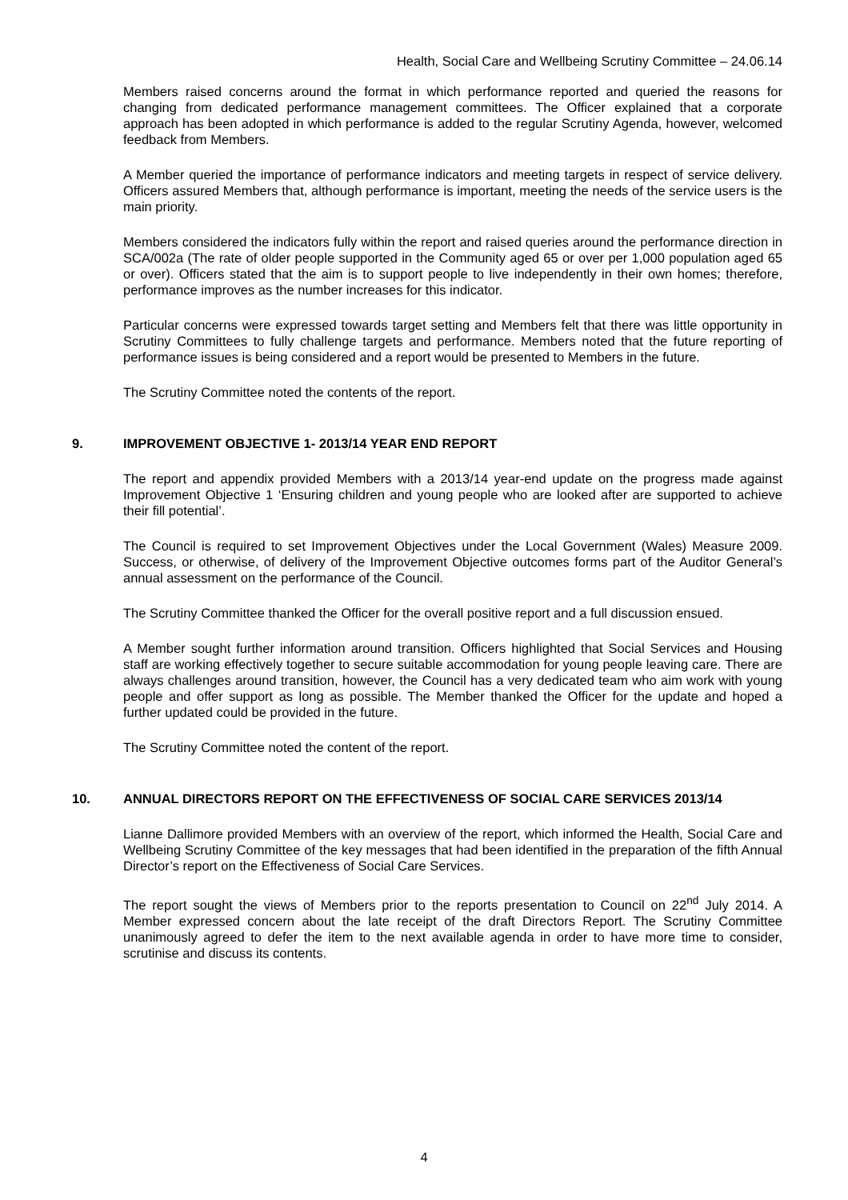Health, Social Care and Wellbeing Scrutiny Committee – 24.06.14
Members raised concerns around the format in which performance reported and queried the reasons for changing from dedicated performance management committees. The Officer explained that a corporate approach has been adopted in which performance is added to the regular Scrutiny Agenda, however, welcomed feedback from Members.
A Member queried the importance of performance indicators and meeting targets in respect of service delivery. Officers assured Members that, although performance is important, meeting the needs of the service users is the main priority.
Members considered the indicators fully within the report and raised queries around the performance direction in SCA/002a (The rate of older people supported in the Community aged 65 or over per 1,000 population aged 65 or over). Officers stated that the aim is to support people to live independently in their own homes; therefore, performance improves as the number increases for this indicator.
Particular concerns were expressed towards target setting and Members felt that there was little opportunity in Scrutiny Committees to fully challenge targets and performance. Members noted that the future reporting of performance issues is being considered and a report would be presented to Members in the future.
The Scrutiny Committee noted the contents of the report.
9. IMPROVEMENT OBJECTIVE 1- 2013/14 YEAR END REPORT
The report and appendix provided Members with a 2013/14 year-end update on the progress made against Improvement Objective 1 ‘Ensuring children and young people who are looked after are supported to achieve their fill potential’.
The Council is required to set Improvement Objectives under the Local Government (Wales) Measure 2009. Success, or otherwise, of delivery of the Improvement Objective outcomes forms part of the Auditor General’s annual assessment on the performance of the Council.
The Scrutiny Committee thanked the Officer for the overall positive report and a full discussion ensued.
A Member sought further information around transition. Officers highlighted that Social Services and Housing staff are working effectively together to secure suitable accommodation for young people leaving care. There are always challenges around transition, however, the Council has a very dedicated team who aim work with young people and offer support as long as possible. The Member thanked the Officer for the update and hoped a further updated could be provided in the future.
The Scrutiny Committee noted the content of the report.
10. ANNUAL DIRECTORS REPORT ON THE EFFECTIVENESS OF SOCIAL CARE SERVICES 2013/14
Lianne Dallimore provided Members with an overview of the report, which informed the Health, Social Care and Wellbeing Scrutiny Committee of the key messages that had been identified in the preparation of the fifth Annual Director’s report on the Effectiveness of Social Care Services.
The report sought the views of Members prior to the reports presentation to Council on 22<sup>nd</sup> July 2014. A Member expressed concern about the late receipt of the draft Directors Report. The Scrutiny Committee unanimously agreed to defer the item to the next available agenda in order to have more time to consider, scrutinise and discuss its contents.
4